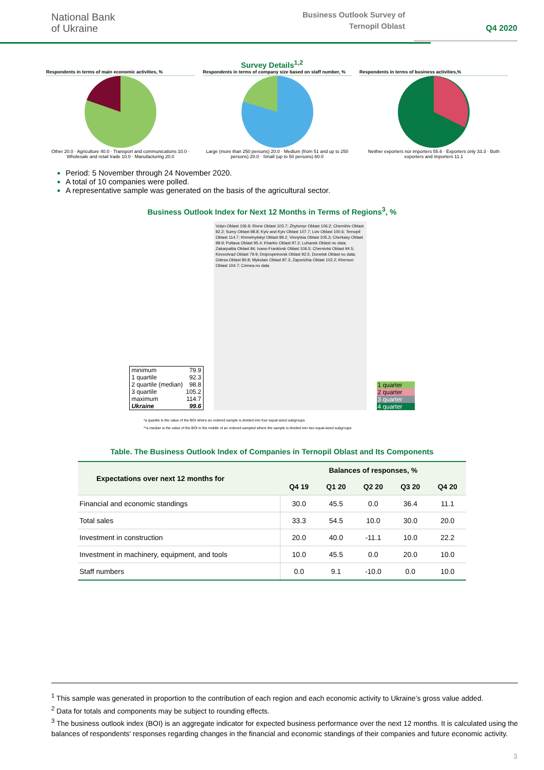National Bank
of Ukraine
Business Outlook Survey of
Ternopil Oblast
Q4 2020
Survey Details<sup>1,2</sup>
Respondents in terms of main economic activities, %
Other 20.0 · Agriculture 40.0 · Transport and communications 10.0 · Wholesale and retail trade 10.0 · Manufacturing 20.0
Respondents in terms of company size based on staff number, %
Large (more than 250 persons) 20.0 · Medium (from 51 and up to 250 persons) 20.0 · Small (up to 50 persons) 60.0
Respondents in terms of business activities,%
Neither exporters nor importers 55.6 · Exporters only 33.3 · Both exporters and importers 11.1
Period: 5 November through 24 November 2020.
A total of 10 companies were polled.
A representative sample was generated on the basis of the agricultural sector.
Business Outlook Index for Next 12 Months in Terms of Regions<sup>3</sup>, %
| minimum | 79.9 |
| 1 quartile | 92.3 |
| 2 quartile (median) | 98.8 |
| 3 quartile | 105.2 |
| maximum | 114.7 |
| Ukraine | 99.6 |
Volyn Oblast 106.9; Rivne Oblast 103.7; Zhytomyr Oblast 106.2; Chernihiv Oblast 92.2; Sumy Oblast 98.8; Kyiv and Kyiv Oblast 107.7; Lviv Oblast 100.6; Ternopil Oblast 114.7; Khmelnytskyi Oblast 89.2; Vinnytsia Oblast 105.3; Cherkasy Oblast 98.9; Poltava Oblast 95.4; Kharkiv Oblast 97.2; Luhansk Oblast no data; Zakarpattia Oblast 84; Ivano-Frankivsk Oblast 106.5; Chernivtsi Oblast 94.5; Kirovohrad Oblast 79.9; Dnipropetrovsk Oblast 92.5; Donetsk Oblast no data; Odesa Oblast 80.8; Mykolaiv Oblast 87.3; Zaporizhia Oblast 102.2; Kherson Oblast 104.7; Crimea no data
1 quarter
2 quarter
3 quarter
4 quarter
*a quartile is the value of the BOI where an ordered sample is divided into four equal-sized subgroups
**a median is the value of the BOI in the middle of an ordered sampled where the sample is divided into two equal-sized subgroups
Table. The Business Outlook Index of Companies in Ternopil Oblast and Its Components
| Expectations over next 12 months for | Balances of responses, % | | | | |
| --- | --- | --- | --- | --- | --- |
| | Q4 19 | Q1 20 | Q2 20 | Q3 20 | Q4 20 |
| Financial and economic standings | 30.0 | 45.5 | 0.0 | 36.4 | 11.1 |
| Total sales | 33.3 | 54.5 | 10.0 | 30.0 | 20.0 |
| Investment in construction | 20.0 | 40.0 | -11.1 | 10.0 | 22.2 |
| Investment in machinery, equipment, and tools | 10.0 | 45.5 | 0.0 | 20.0 | 10.0 |
| Staff numbers | 0.0 | 9.1 | -10.0 | 0.0 | 10.0 |
<sup>1</sup> This sample was generated in proportion to the contribution of each region and each economic activity to Ukraine’s gross value added.
<sup>2</sup> Data for totals and components may be subject to rounding effects.
<sup>3</sup> The business outlook index (BOI) is an aggregate indicator for expected business performance over the next 12 months. It is calculated using the balances of respondents' responses regarding changes in the financial and economic standings of their companies and future economic activity.
3